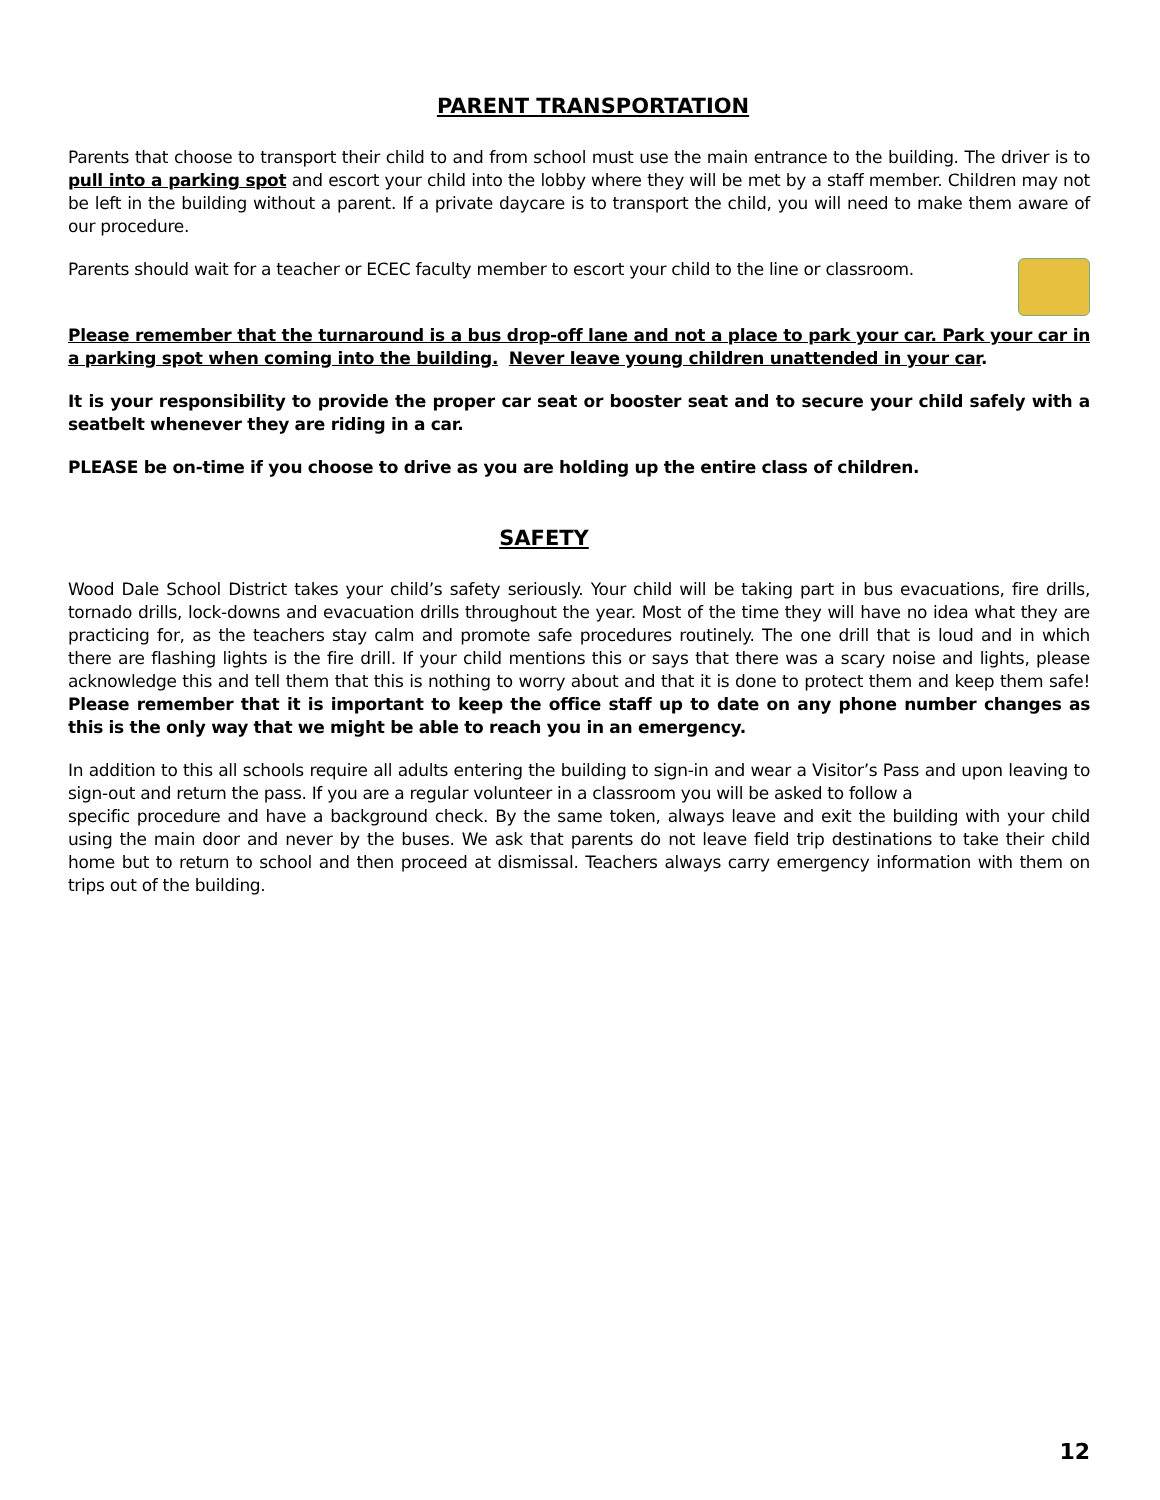PARENT TRANSPORTATION
Parents that choose to transport their child to and from school must use the main entrance to the building. The driver is to pull into a parking spot and escort your child into the lobby where they will be met by a staff member. Children may not be left in the building without a parent. If a private daycare is to transport the child, you will need to make them aware of our procedure.
Parents should wait for a teacher or ECEC faculty member to escort your child to the line or classroom.
Please remember that the turnaround is a bus drop-off lane and not a place to park your car. Park your car in a parking spot when coming into the building. Never leave young children unattended in your car.
It is your responsibility to provide the proper car seat or booster seat and to secure your child safely with a seatbelt whenever they are riding in a car.
PLEASE be on-time if you choose to drive as you are holding up the entire class of children.
SAFETY
Wood Dale School District takes your child’s safety seriously. Your child will be taking part in bus evacuations, fire drills, tornado drills, lock-downs and evacuation drills throughout the year. Most of the time they will have no idea what they are practicing for, as the teachers stay calm and promote safe procedures routinely. The one drill that is loud and in which there are flashing lights is the fire drill. If your child mentions this or says that there was a scary noise and lights, please acknowledge this and tell them that this is nothing to worry about and that it is done to protect them and keep them safe! Please remember that it is important to keep the office staff up to date on any phone number changes as this is the only way that we might be able to reach you in an emergency.
In addition to this all schools require all adults entering the building to sign-in and wear a Visitor’s Pass and upon leaving to sign-out and return the pass. If you are a regular volunteer in a classroom you will be asked to follow a
specific procedure and have a background check. By the same token, always leave and exit the building with your child using the main door and never by the buses. We ask that parents do not leave field trip destinations to take their child home but to return to school and then proceed at dismissal. Teachers always carry emergency information with them on trips out of the building.
12